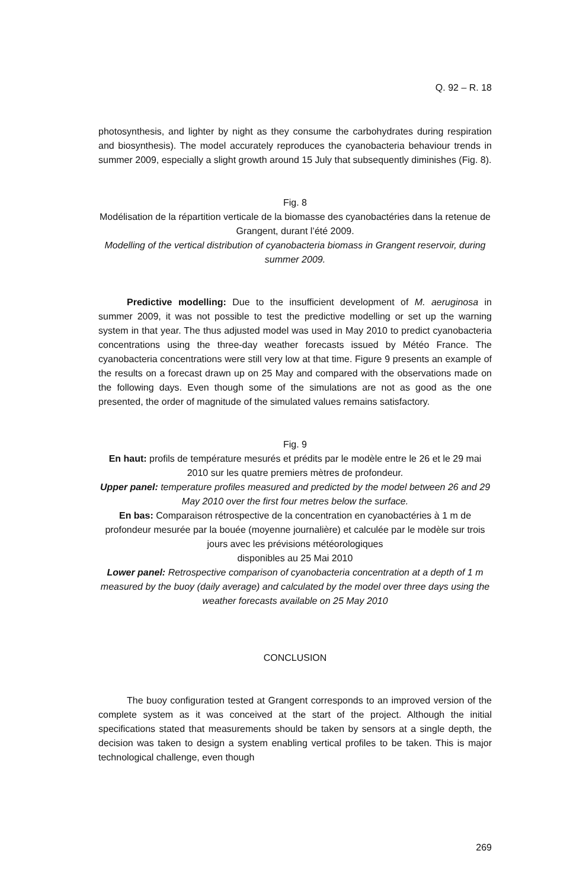Q. 92 – R. 18
photosynthesis, and lighter by night as they consume the carbohydrates during respiration and biosynthesis). The model accurately reproduces the cyanobacteria behaviour trends in summer 2009, especially a slight growth around 15 July that subsequently diminishes (Fig. 8).
Fig. 8
Modélisation de la répartition verticale de la biomasse des cyanobactéries dans la retenue de Grangent, durant l’été 2009.
Modelling of the vertical distribution of cyanobacteria biomass in Grangent reservoir, during summer 2009.
Predictive modelling: Due to the insufficient development of M. aeruginosa in summer 2009, it was not possible to test the predictive modelling or set up the warning system in that year. The thus adjusted model was used in May 2010 to predict cyanobacteria concentrations using the three-day weather forecasts issued by Météo France. The cyanobacteria concentrations were still very low at that time. Figure 9 presents an example of the results on a forecast drawn up on 25 May and compared with the observations made on the following days. Even though some of the simulations are not as good as the one presented, the order of magnitude of the simulated values remains satisfactory.
Fig. 9
En haut: profils de température mesurés et prédits par le modèle entre le 26 et le 29 mai 2010 sur les quatre premiers mètres de profondeur.
Upper panel: temperature profiles measured and predicted by the model between 26 and 29 May 2010 over the first four metres below the surface.
En bas: Comparaison rétrospective de la concentration en cyanobactéries à 1 m de profondeur mesurée par la bouée (moyenne journalière) et calculée par le modèle sur trois jours avec les prévisions météorologiques
disponibles au 25 Mai 2010
Lower panel: Retrospective comparison of cyanobacteria concentration at a depth of 1 m measured by the buoy (daily average) and calculated by the model over three days using the weather forecasts available on 25 May 2010
CONCLUSION
The buoy configuration tested at Grangent corresponds to an improved version of the complete system as it was conceived at the start of the project. Although the initial specifications stated that measurements should be taken by sensors at a single depth, the decision was taken to design a system enabling vertical profiles to be taken. This is major technological challenge, even though
269